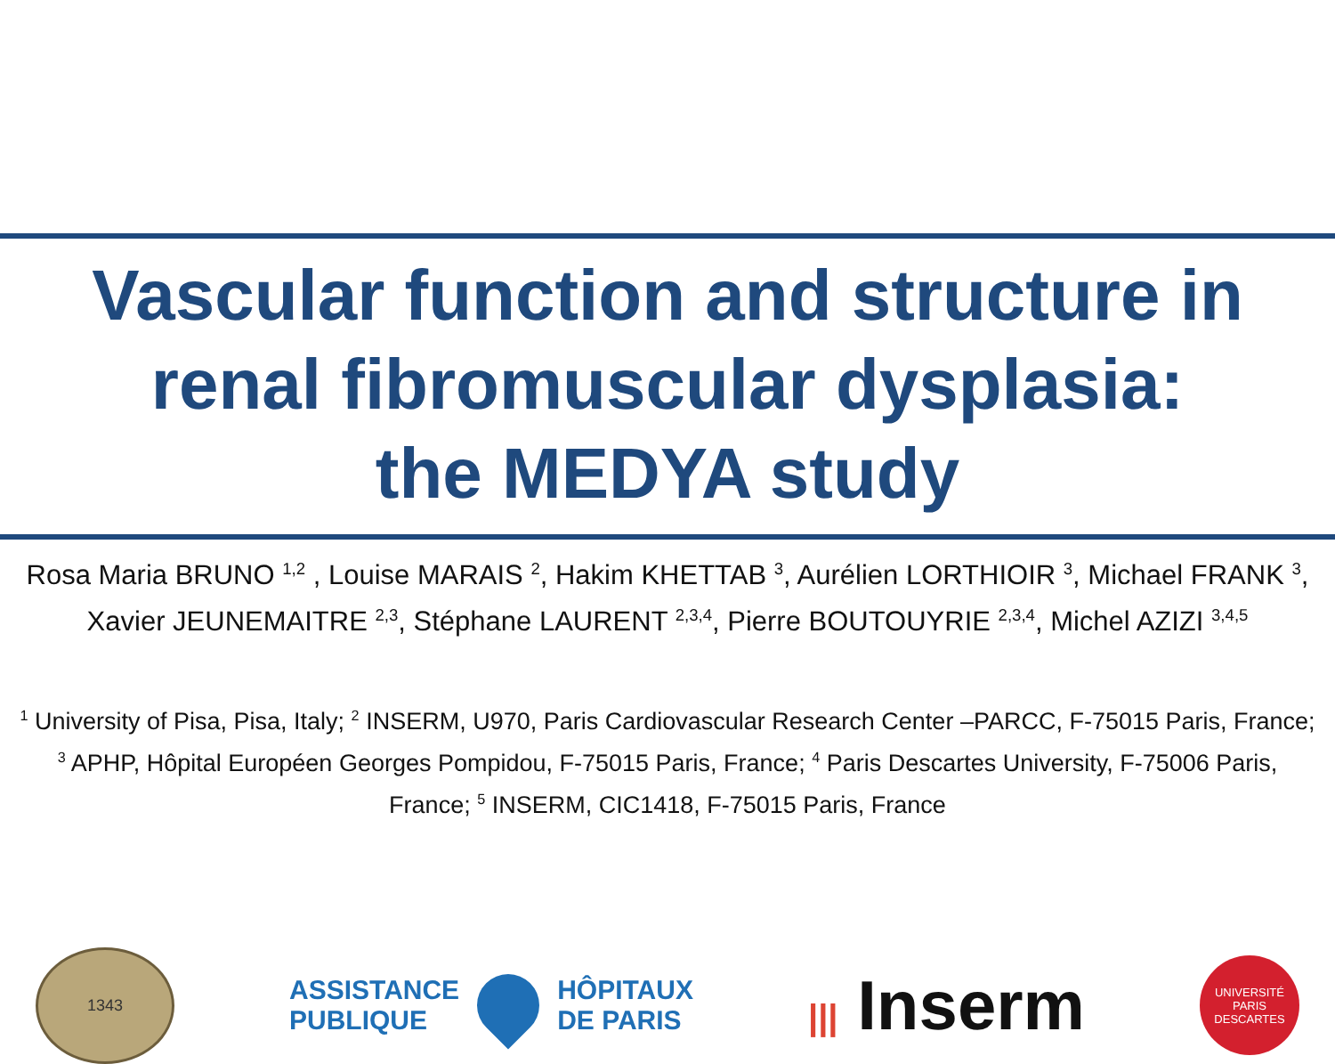Vascular function and structure in
renal fibromuscular dysplasia:
the MEDYA study
Rosa Maria BRUNO <sup>1,2</sup> , Louise MARAIS <sup>2</sup>, Hakim KHETTAB <sup>3</sup>, Aurélien LORTHIOIR <sup>3</sup>, Michael FRANK <sup>3</sup>, Xavier JEUNEMAITRE <sup>2,3</sup>, Stéphane LAURENT <sup>2,3,4</sup>, Pierre BOUTOUYRIE <sup>2,3,4</sup>, Michel AZIZI <sup>3,4,5</sup>
<sup>1</sup> University of Pisa, Pisa, Italy; <sup>2</sup> INSERM, U970, Paris Cardiovascular Research Center –PARCC, F-75015 Paris, France; <sup>3</sup> APHP, Hôpital Européen Georges Pompidou, F-75015 Paris, France; <sup>4</sup> Paris Descartes University, F-75006 Paris, France; <sup>5</sup> INSERM, CIC1418, F-75015 Paris, France
1343
ASSISTANCE
PUBLIQUE
HÔPITAUX
DE PARIS
||| Inserm
UNIVERSITÉ
PARIS DESCARTES